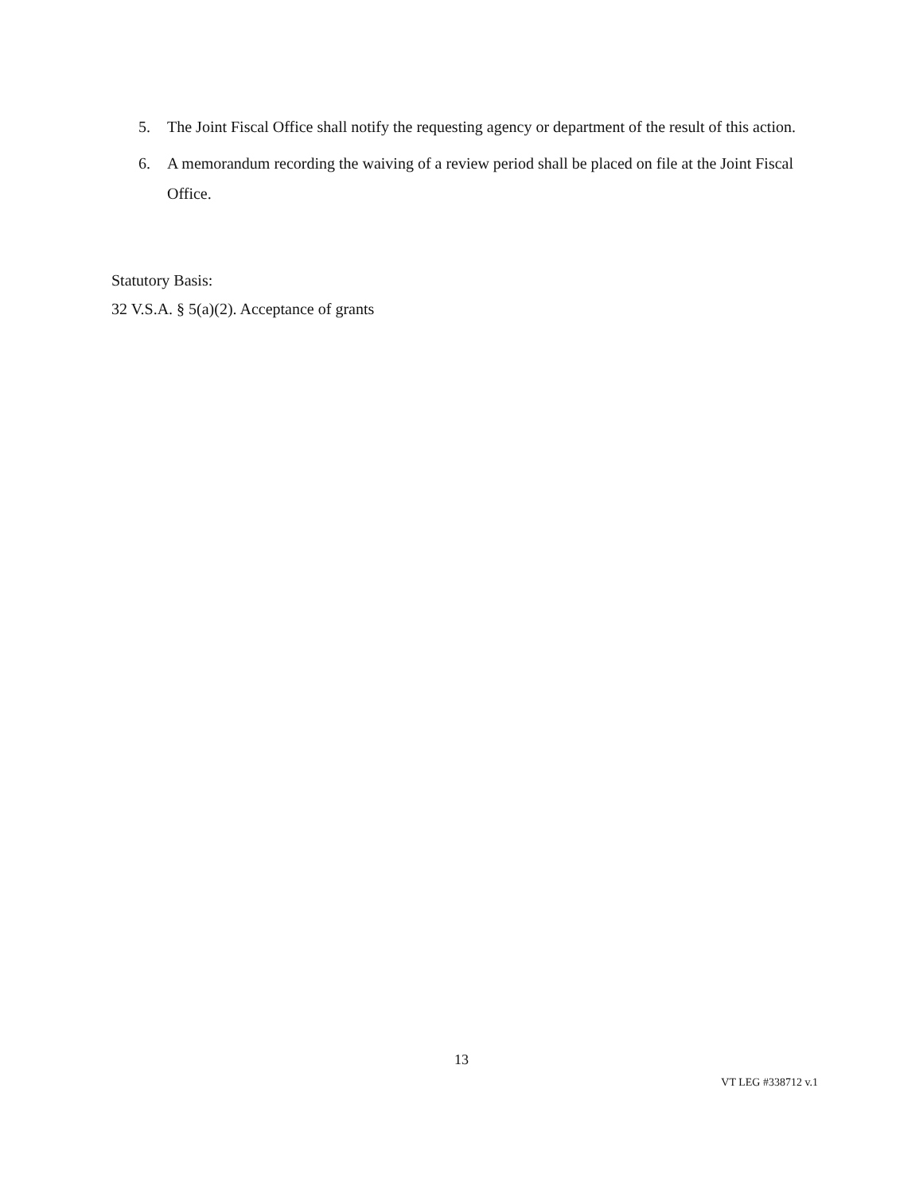5. The Joint Fiscal Office shall notify the requesting agency or department of the result of this action.
6. A memorandum recording the waiving of a review period shall be placed on file at the Joint Fiscal Office.
Statutory Basis:
32 V.S.A. § 5(a)(2). Acceptance of grants
13
VT LEG #338712 v.1